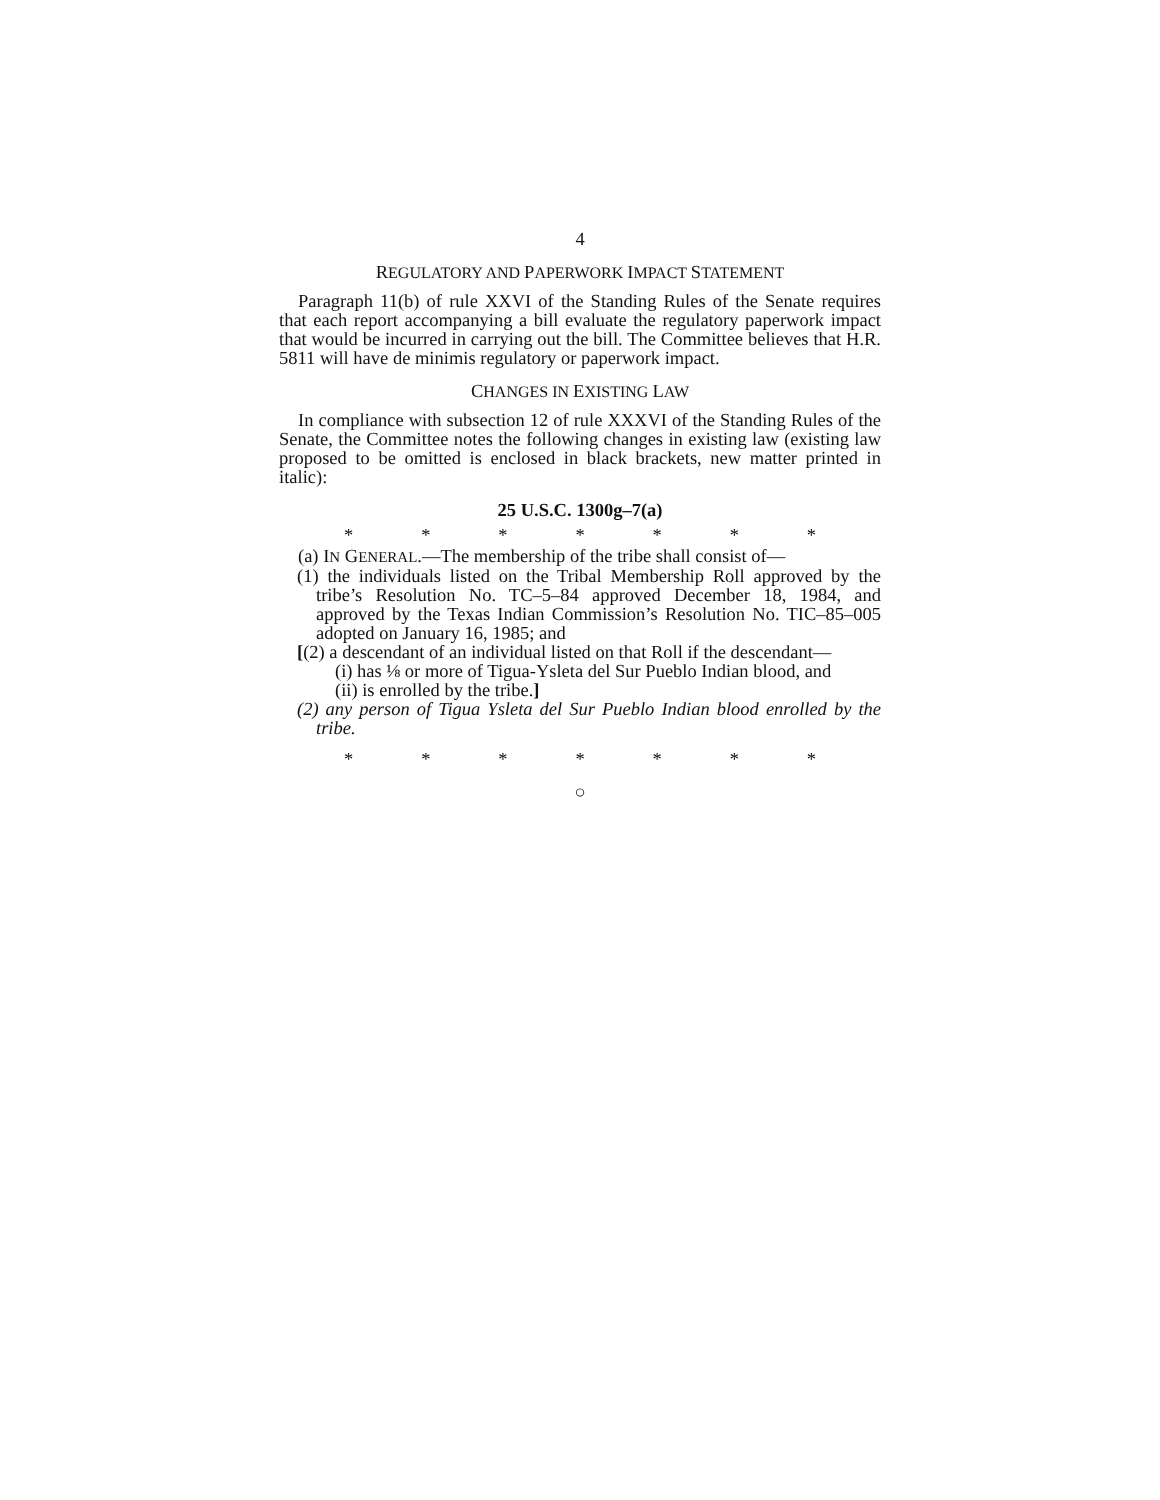4
REGULATORY AND PAPERWORK IMPACT STATEMENT
Paragraph 11(b) of rule XXVI of the Standing Rules of the Senate requires that each report accompanying a bill evaluate the regulatory paperwork impact that would be incurred in carrying out the bill. The Committee believes that H.R. 5811 will have de minimis regulatory or paperwork impact.
CHANGES IN EXISTING LAW
In compliance with subsection 12 of rule XXXVI of the Standing Rules of the Senate, the Committee notes the following changes in existing law (existing law proposed to be omitted is enclosed in black brackets, new matter printed in italic):
25 U.S.C. 1300g–7(a)
* * * * * * *
(a) IN GENERAL.—The membership of the tribe shall consist of—
(1) the individuals listed on the Tribal Membership Roll approved by the tribe’s Resolution No. TC–5–84 approved December 18, 1984, and approved by the Texas Indian Commission’s Resolution No. TIC–85–005 adopted on January 16, 1985; and
[(2) a descendant of an individual listed on that Roll if the descendant—
(i) has ⅛ or more of Tigua-Ysleta del Sur Pueblo Indian blood, and
(ii) is enrolled by the tribe.]
(2) any person of Tigua Ysleta del Sur Pueblo Indian blood enrolled by the tribe.
* * * * * * *
○